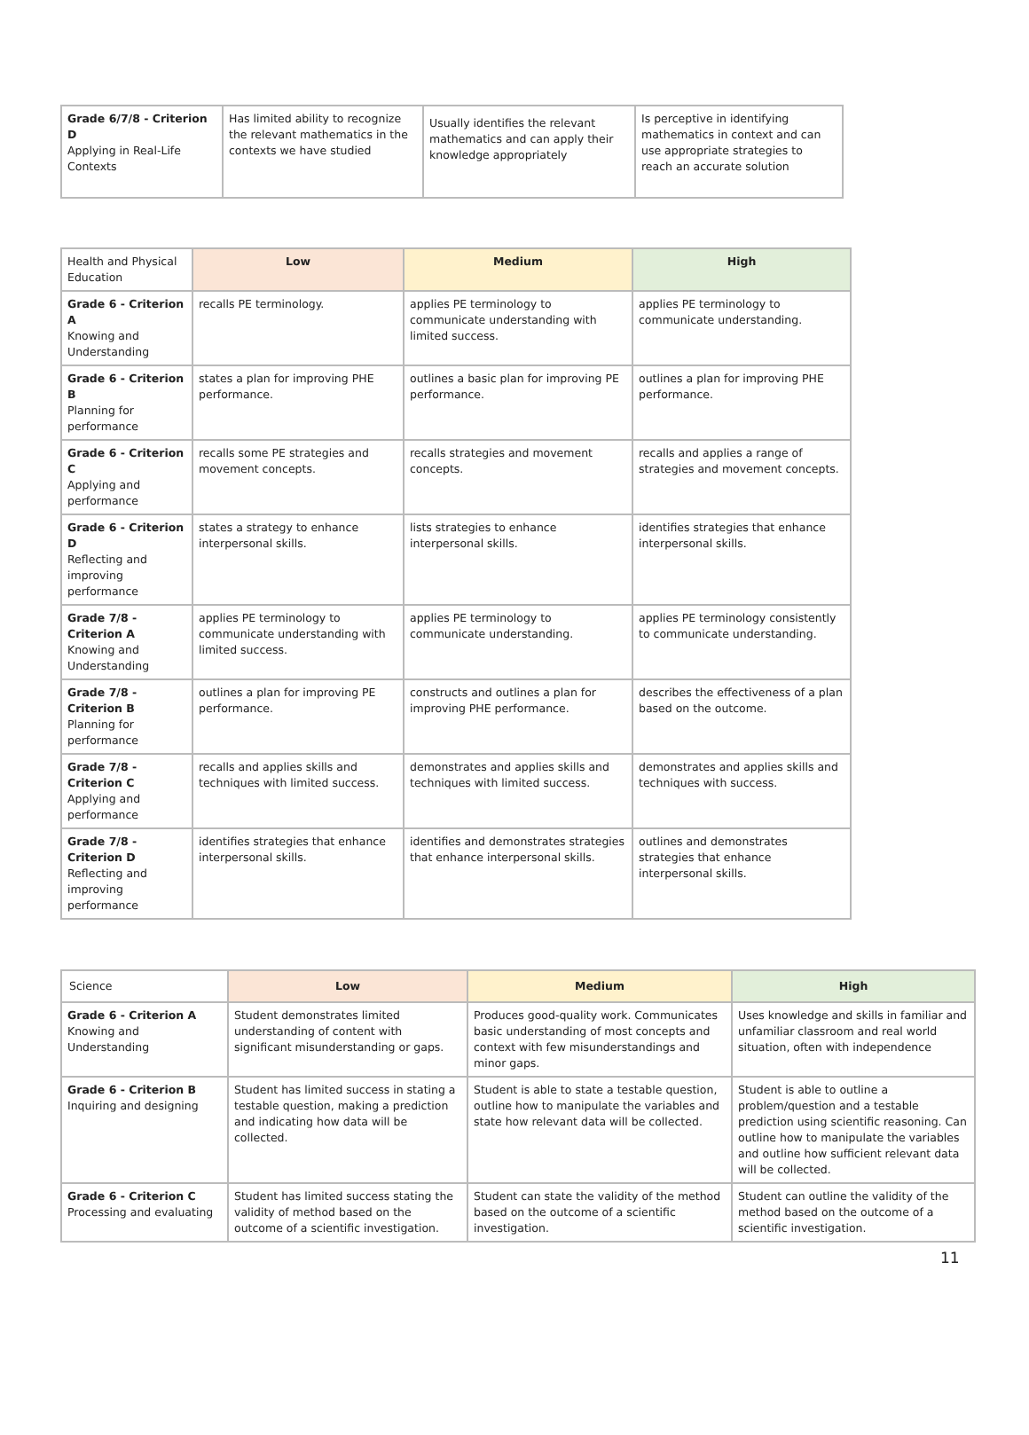| Grade 6/7/8 - Criterion D Applying in Real-Life Contexts | Has limited ability to recognize the relevant mathematics in the contexts we have studied | Usually identifies the relevant mathematics and can apply their knowledge appropriately | Is perceptive in identifying mathematics in context and can use appropriate strategies to reach an accurate solution |
| Health and Physical Education | Low | Medium | High |
| Grade 6 - Criterion A Knowing and Understanding | recalls PE terminology. | applies PE terminology to communicate understanding with limited success. | applies PE terminology to communicate understanding. |
| Grade 6 - Criterion B Planning for performance | states a plan for improving PHE performance. | outlines a basic plan for improving PE performance. | outlines a plan for improving PHE performance. |
| Grade 6 - Criterion C Applying and performance | recalls some PE strategies and movement concepts. | recalls strategies and movement concepts. | recalls and applies a range of strategies and movement concepts. |
| Grade 6 - Criterion D Reflecting and improving performance | states a strategy to enhance interpersonal skills. | lists strategies to enhance interpersonal skills. | identifies strategies that enhance interpersonal skills. |
| Grade 7/8 - Criterion A Knowing and Understanding | applies PE terminology to communicate understanding with limited success. | applies PE terminology to communicate understanding. | applies PE terminology consistently to communicate understanding. |
| Grade 7/8 - Criterion B Planning for performance | outlines a plan for improving PE performance. | constructs and outlines a plan for improving PHE performance. | describes the effectiveness of a plan based on the outcome. |
| Grade 7/8 - Criterion C Applying and performance | recalls and applies skills and techniques with limited success. | demonstrates and applies skills and techniques with limited success. | demonstrates and applies skills and techniques with success. |
| Grade 7/8 - Criterion D Reflecting and improving performance | identifies strategies that enhance interpersonal skills. | identifies and demonstrates strategies that enhance interpersonal skills. | outlines and demonstrates strategies that enhance interpersonal skills. |
| Science | Low | Medium | High |
| Grade 6 - Criterion A Knowing and Understanding | Student demonstrates limited understanding of content with significant misunderstanding or gaps. | Produces good-quality work. Communicates basic understanding of most concepts and context with few misunderstandings and minor gaps. | Uses knowledge and skills in familiar and unfamiliar classroom and real world situation, often with independence |
| Grade 6 - Criterion B Inquiring and designing | Student has limited success in stating a testable question, making a prediction and indicating how data will be collected. | Student is able to state a testable question, outline how to manipulate the variables and state how relevant data will be collected. | Student is able to outline a problem/question and a testable prediction using scientific reasoning. Can outline how to manipulate the variables and outline how sufficient relevant data will be collected. |
| Grade 6 - Criterion C Processing and evaluating | Student has limited success stating the validity of method based on the outcome of a scientific investigation. | Student can state the validity of the method based on the outcome of a scientific investigation. | Student can outline the validity of the method based on the outcome of a scientific investigation. |
11